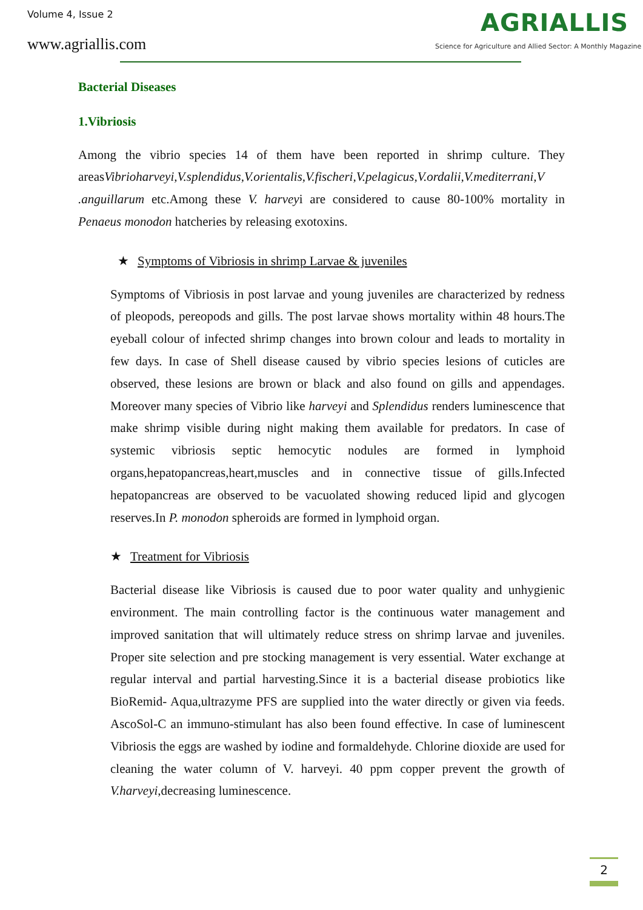Volume 4, Issue 2
www.agriallis.com
AGRIALLIS
Science for Agriculture and Allied Sector: A Monthly Magazine
Bacterial Diseases
1.Vibriosis
Among the vibrio species 14 of them have been reported in shrimp culture. They areasVibrioharveyi,V.splendidus,V.orientalis,V.fischeri,V.pelagicus,V.ordalii,V.mediterrani,V .anguillarum etc.Among these V. harveyi are considered to cause 80-100% mortality in Penaeus monodon hatcheries by releasing exotoxins.
★ Symptoms of Vibriosis in shrimp Larvae & juveniles
Symptoms of Vibriosis in post larvae and young juveniles are characterized by redness of pleopods, pereopods and gills. The post larvae shows mortality within 48 hours.The eyeball colour of infected shrimp changes into brown colour and leads to mortality in few days. In case of Shell disease caused by vibrio species lesions of cuticles are observed, these lesions are brown or black and also found on gills and appendages. Moreover many species of Vibrio like harveyi and Splendidus renders luminescence that make shrimp visible during night making them available for predators. In case of systemic vibriosis septic hemocytic nodules are formed in lymphoid organs,hepatopancreas,heart,muscles and in connective tissue of gills.Infected hepatopancreas are observed to be vacuolated showing reduced lipid and glycogen reserves.In P. monodon spheroids are formed in lymphoid organ.
★ Treatment for Vibriosis
Bacterial disease like Vibriosis is caused due to poor water quality and unhygienic environment. The main controlling factor is the continuous water management and improved sanitation that will ultimately reduce stress on shrimp larvae and juveniles. Proper site selection and pre stocking management is very essential. Water exchange at regular interval and partial harvesting.Since it is a bacterial disease probiotics like BioRemid- Aqua,ultrazyme PFS are supplied into the water directly or given via feeds. AscoSol-C an immuno-stimulant has also been found effective. In case of luminescent Vibriosis the eggs are washed by iodine and formaldehyde. Chlorine dioxide are used for cleaning the water column of V. harveyi. 40 ppm copper prevent the growth of V.harveyi,decreasing luminescence.
2